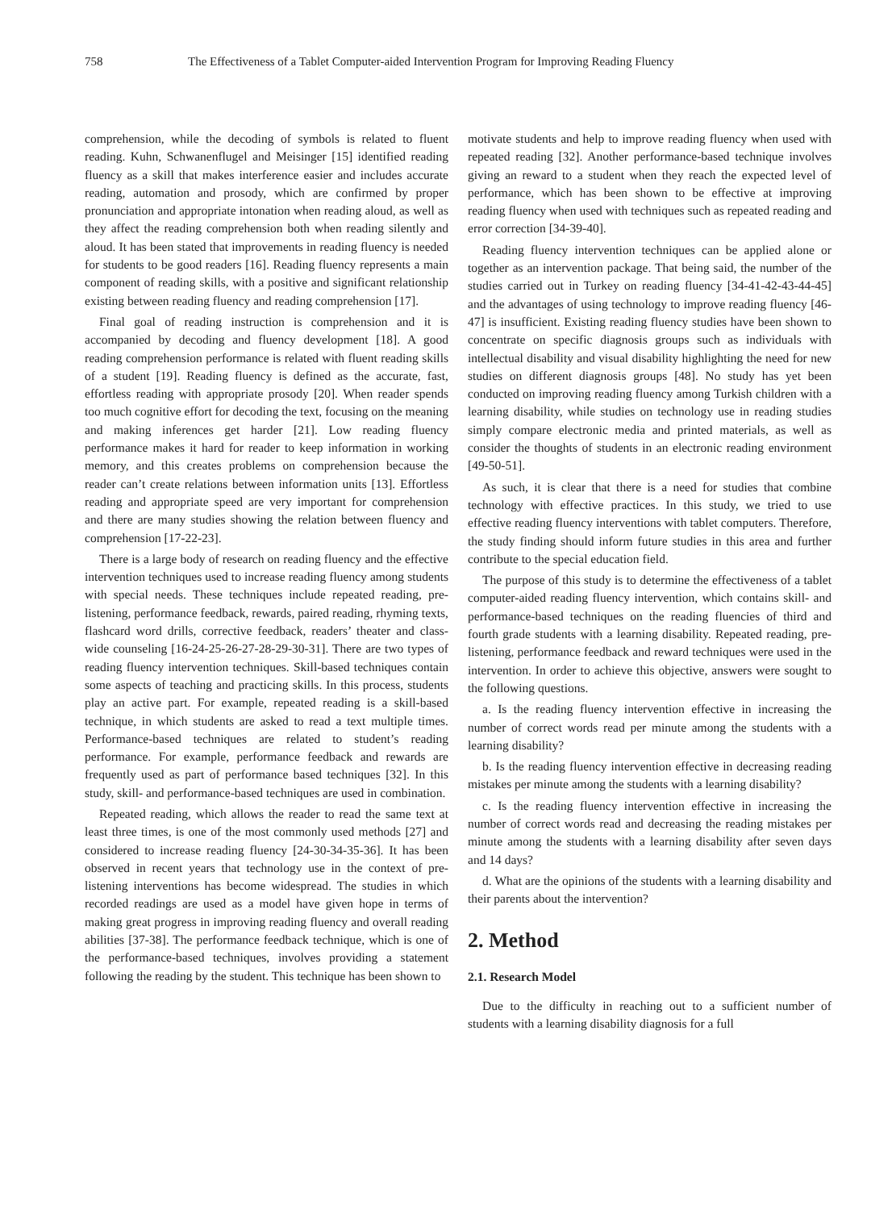758 The Effectiveness of a Tablet Computer-aided Intervention Program for Improving Reading Fluency
comprehension, while the decoding of symbols is related to fluent reading. Kuhn, Schwanenflugel and Meisinger [15] identified reading fluency as a skill that makes interference easier and includes accurate reading, automation and prosody, which are confirmed by proper pronunciation and appropriate intonation when reading aloud, as well as they affect the reading comprehension both when reading silently and aloud. It has been stated that improvements in reading fluency is needed for students to be good readers [16]. Reading fluency represents a main component of reading skills, with a positive and significant relationship existing between reading fluency and reading comprehension [17].
Final goal of reading instruction is comprehension and it is accompanied by decoding and fluency development [18]. A good reading comprehension performance is related with fluent reading skills of a student [19]. Reading fluency is defined as the accurate, fast, effortless reading with appropriate prosody [20]. When reader spends too much cognitive effort for decoding the text, focusing on the meaning and making inferences get harder [21]. Low reading fluency performance makes it hard for reader to keep information in working memory, and this creates problems on comprehension because the reader can’t create relations between information units [13]. Effortless reading and appropriate speed are very important for comprehension and there are many studies showing the relation between fluency and comprehension [17-22-23].
There is a large body of research on reading fluency and the effective intervention techniques used to increase reading fluency among students with special needs. These techniques include repeated reading, pre-listening, performance feedback, rewards, paired reading, rhyming texts, flashcard word drills, corrective feedback, readers’ theater and class-wide counseling [16-24-25-26-27-28-29-30-31]. There are two types of reading fluency intervention techniques. Skill-based techniques contain some aspects of teaching and practicing skills. In this process, students play an active part. For example, repeated reading is a skill-based technique, in which students are asked to read a text multiple times. Performance-based techniques are related to student’s reading performance. For example, performance feedback and rewards are frequently used as part of performance based techniques [32]. In this study, skill- and performance-based techniques are used in combination.
Repeated reading, which allows the reader to read the same text at least three times, is one of the most commonly used methods [27] and considered to increase reading fluency [24-30-34-35-36]. It has been observed in recent years that technology use in the context of pre-listening interventions has become widespread. The studies in which recorded readings are used as a model have given hope in terms of making great progress in improving reading fluency and overall reading abilities [37-38]. The performance feedback technique, which is one of the performance-based techniques, involves providing a statement following the reading by the student. This technique has been shown to
motivate students and help to improve reading fluency when used with repeated reading [32]. Another performance-based technique involves giving an reward to a student when they reach the expected level of performance, which has been shown to be effective at improving reading fluency when used with techniques such as repeated reading and error correction [34-39-40].
Reading fluency intervention techniques can be applied alone or together as an intervention package. That being said, the number of the studies carried out in Turkey on reading fluency [34-41-42-43-44-45] and the advantages of using technology to improve reading fluency [46-47] is insufficient. Existing reading fluency studies have been shown to concentrate on specific diagnosis groups such as individuals with intellectual disability and visual disability highlighting the need for new studies on different diagnosis groups [48]. No study has yet been conducted on improving reading fluency among Turkish children with a learning disability, while studies on technology use in reading studies simply compare electronic media and printed materials, as well as consider the thoughts of students in an electronic reading environment [49-50-51].
As such, it is clear that there is a need for studies that combine technology with effective practices. In this study, we tried to use effective reading fluency interventions with tablet computers. Therefore, the study finding should inform future studies in this area and further contribute to the special education field.
The purpose of this study is to determine the effectiveness of a tablet computer-aided reading fluency intervention, which contains skill- and performance-based techniques on the reading fluencies of third and fourth grade students with a learning disability. Repeated reading, pre-listening, performance feedback and reward techniques were used in the intervention. In order to achieve this objective, answers were sought to the following questions.
a. Is the reading fluency intervention effective in increasing the number of correct words read per minute among the students with a learning disability?
b. Is the reading fluency intervention effective in decreasing reading mistakes per minute among the students with a learning disability?
c. Is the reading fluency intervention effective in increasing the number of correct words read and decreasing the reading mistakes per minute among the students with a learning disability after seven days and 14 days?
d. What are the opinions of the students with a learning disability and their parents about the intervention?
2. Method
2.1. Research Model
Due to the difficulty in reaching out to a sufficient number of students with a learning disability diagnosis for a full